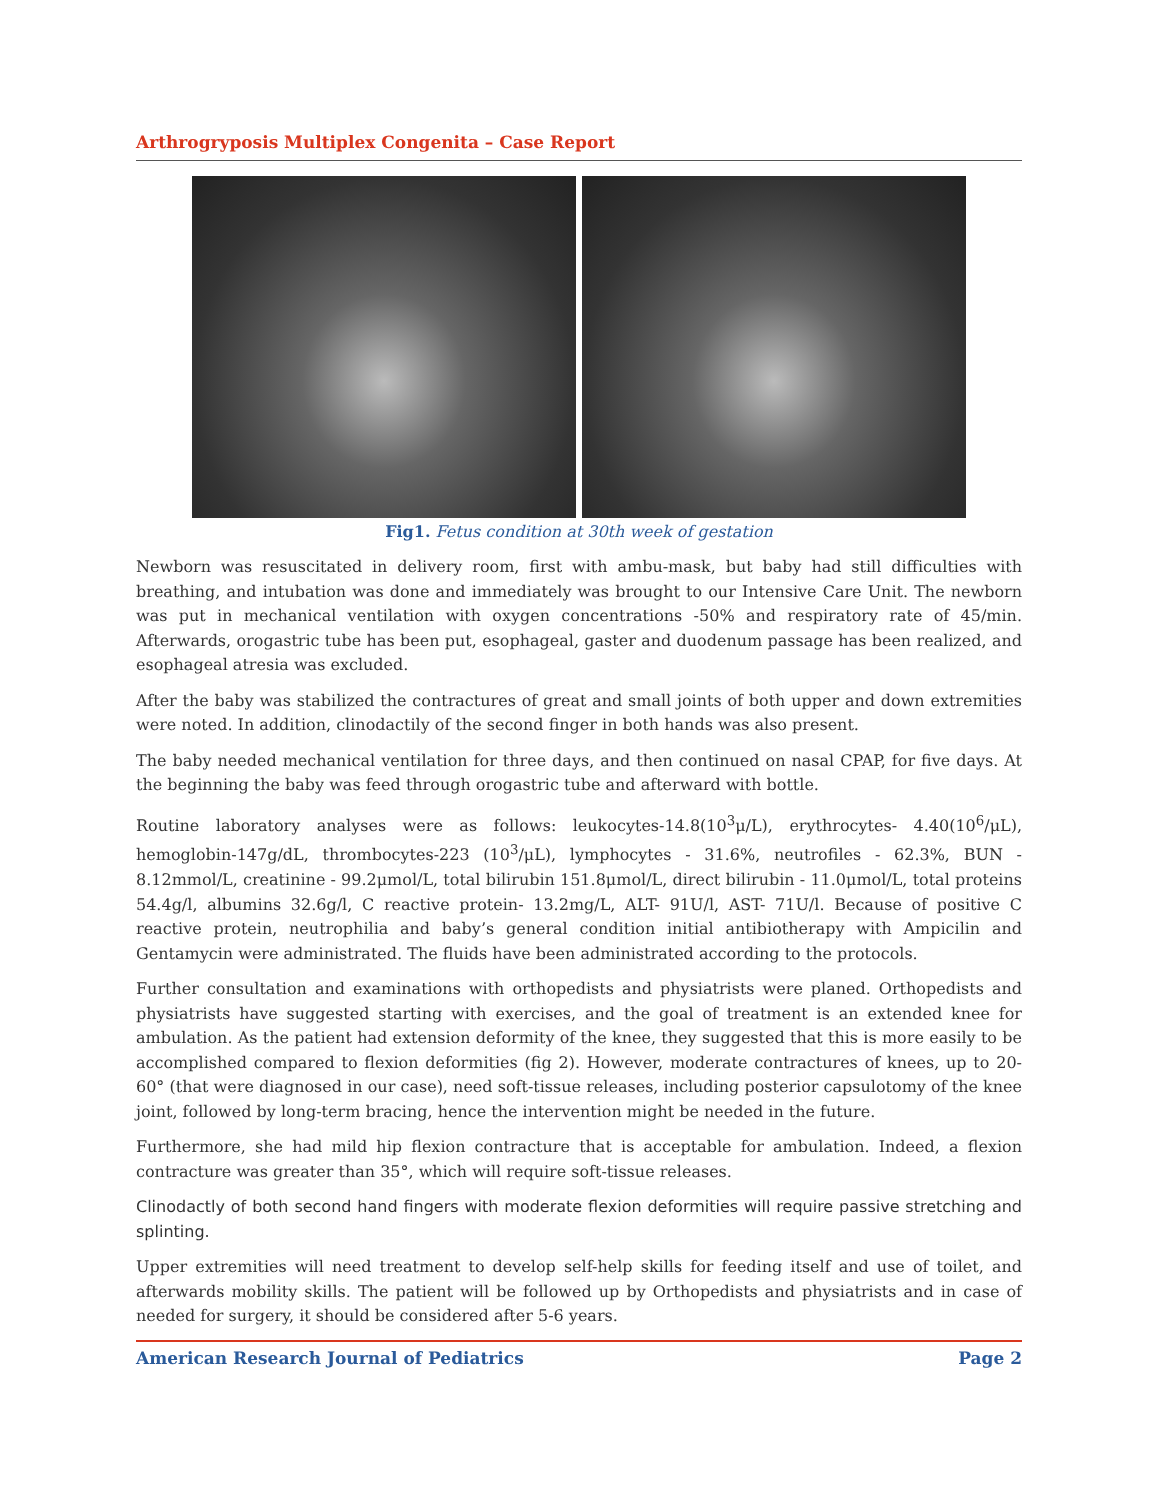Arthrogryposis Multiplex Congenita – Case Report
Fig1. Fetus condition at 30th week of gestation
Newborn was resuscitated in delivery room, first with ambu-mask, but baby had still difficulties with breathing, and intubation was done and immediately was brought to our Intensive Care Unit. The newborn was put in mechanical ventilation with oxygen concentrations -50% and respiratory rate of 45/min. Afterwards, orogastric tube has been put, esophageal, gaster and duodenum passage has been realized, and esophageal atresia was excluded.
After the baby was stabilized the contractures of great and small joints of both upper and down extremities were noted. In addition, clinodactily of the second finger in both hands was also present.
The baby needed mechanical ventilation for three days, and then continued on nasal CPAP, for five days. At the beginning the baby was feed through orogastric tube and afterward with bottle.
Routine laboratory analyses were as follows: leukocytes-14.8(10<sup>3</sup>μ/L), erythrocytes- 4.40(10<sup>6</sup>/μL), hemoglobin-147g/dL, thrombocytes-223 (10<sup>3</sup>/μL), lymphocytes - 31.6%, neutrofiles - 62.3%, BUN - 8.12mmol/L, creatinine - 99.2μmol/L, total bilirubin 151.8μmol/L, direct bilirubin - 11.0μmol/L, total proteins 54.4g/l, albumins 32.6g/l, C reactive protein- 13.2mg/L, ALT- 91U/l, AST- 71U/l. Because of positive C reactive protein, neutrophilia and baby’s general condition initial antibiotherapy with Ampicilin and Gentamycin were administrated. The fluids have been administrated according to the protocols.
Further consultation and examinations with orthopedists and physiatrists were planed. Orthopedists and physiatrists have suggested starting with exercises, and the goal of treatment is an extended knee for ambulation. As the patient had extension deformity of the knee, they suggested that this is more easily to be accomplished compared to flexion deformities (fig 2). However, moderate contractures of knees, up to 20-60° (that were diagnosed in our case), need soft-tissue releases, including posterior capsulotomy of the knee joint, followed by long-term bracing, hence the intervention might be needed in the future.
Furthermore, she had mild hip flexion contracture that is acceptable for ambulation. Indeed, a flexion contracture was greater than 35°, which will require soft-tissue releases.
Clinodactly of both second hand fingers with moderate flexion deformities will require passive stretching and splinting.
Upper extremities will need treatment to develop self-help skills for feeding itself and use of toilet, and afterwards mobility skills. The patient will be followed up by Orthopedists and physiatrists and in case of needed for surgery, it should be considered after 5-6 years.
American Research Journal of Pediatrics Page 2